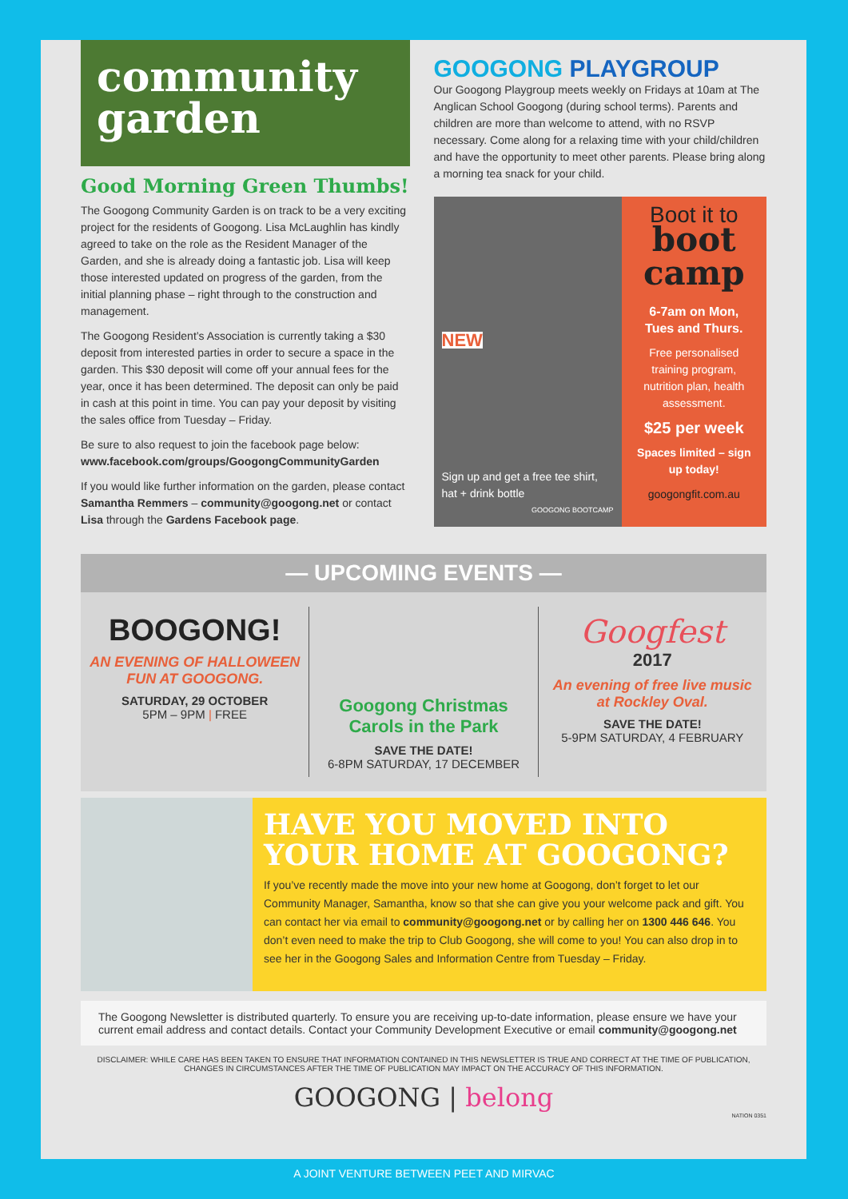community
garden
Good Morning Green Thumbs!
The Googong Community Garden is on track to be a very exciting project for the residents of Googong. Lisa McLaughlin has kindly agreed to take on the role as the Resident Manager of the Garden, and she is already doing a fantastic job. Lisa will keep those interested updated on progress of the garden, from the initial planning phase – right through to the construction and management.
The Googong Resident’s Association is currently taking a $30 deposit from interested parties in order to secure a space in the garden. This $30 deposit will come off your annual fees for the year, once it has been determined. The deposit can only be paid in cash at this point in time. You can pay your deposit by visiting the sales office from Tuesday – Friday.
Be sure to also request to join the facebook page below:
www.facebook.com/groups/GoogongCommunityGarden
If you would like further information on the garden, please contact Samantha Remmers – community@googong.net or contact Lisa through the Gardens Facebook page.
GOOGONG PLAYGROUP
Our Googong Playgroup meets weekly on Fridays at 10am at The Anglican School Googong (during school terms). Parents and children are more than welcome to attend, with no RSVP necessary. Come along for a relaxing time with your child/children and have the opportunity to meet other parents. Please bring along a morning tea snack for your child.
NEW
Sign up and get a free tee shirt, hat + drink bottle
GOOGONG BOOTCAMP
Boot it to
boot
camp
6-7am on Mon,
Tues and Thurs.
Free personalised training program, nutrition plan, health assessment.
$25 per week
Spaces limited – sign up today!
googongfit.com.au
— UPCOMING EVENTS —
BOOGONG!
AN EVENING OF HALLOWEEN FUN AT GOOGONG.
SATURDAY, 29 OCTOBER
5PM – 9PM | FREE
Googong Christmas Carols in the Park
SAVE THE DATE!
6-8PM SATURDAY, 17 DECEMBER
Googfest
2017
An evening of free live music at Rockley Oval.
SAVE THE DATE!
5-9PM SATURDAY, 4 FEBRUARY
HAVE YOU MOVED INTO YOUR HOME AT GOOGONG?
If you’ve recently made the move into your new home at Googong, don’t forget to let our Community Manager, Samantha, know so that she can give you your welcome pack and gift. You can contact her via email to community@googong.net or by calling her on 1300 446 646. You don’t even need to make the trip to Club Googong, she will come to you! You can also drop in to see her in the Googong Sales and Information Centre from Tuesday – Friday.
The Googong Newsletter is distributed quarterly. To ensure you are receiving up-to-date information, please ensure we have your current email address and contact details. Contact your Community Development Executive or email community@googong.net
DISCLAIMER: WHILE CARE HAS BEEN TAKEN TO ENSURE THAT INFORMATION CONTAINED IN THIS NEWSLETTER IS TRUE AND CORRECT AT THE TIME OF PUBLICATION, CHANGES IN CIRCUMSTANCES AFTER THE TIME OF PUBLICATION MAY IMPACT ON THE ACCURACY OF THIS INFORMATION.
GOOGONG | belong
NATION 0351
A JOINT VENTURE BETWEEN PEET AND MIRVAC